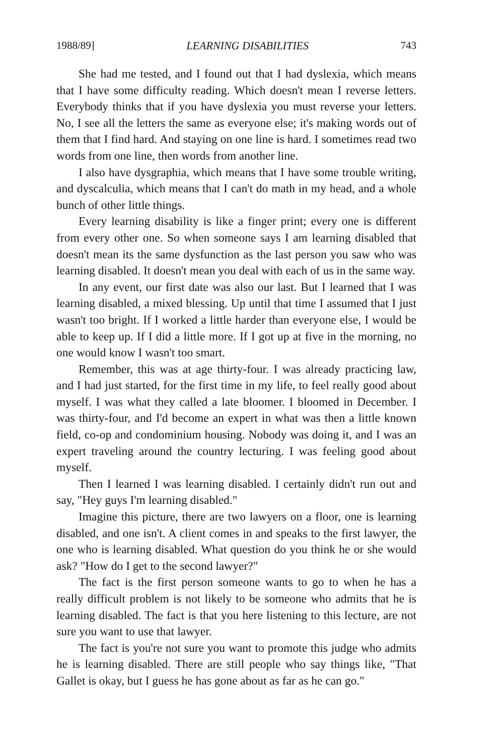1988/89] LEARNING DISABILITIES 743
She had me tested, and I found out that I had dyslexia, which means that I have some difficulty reading. Which doesn't mean I reverse letters. Everybody thinks that if you have dyslexia you must reverse your letters. No, I see all the letters the same as everyone else; it's making words out of them that I find hard. And staying on one line is hard. I sometimes read two words from one line, then words from another line.
I also have dysgraphia, which means that I have some trouble writing, and dyscalculia, which means that I can't do math in my head, and a whole bunch of other little things.
Every learning disability is like a finger print; every one is different from every other one. So when someone says I am learning disabled that doesn't mean its the same dysfunction as the last person you saw who was learning disabled. It doesn't mean you deal with each of us in the same way.
In any event, our first date was also our last. But I learned that I was learning disabled, a mixed blessing. Up until that time I assumed that I just wasn't too bright. If I worked a little harder than everyone else, I would be able to keep up. If I did a little more. If I got up at five in the morning, no one would know I wasn't too smart.
Remember, this was at age thirty-four. I was already practicing law, and I had just started, for the first time in my life, to feel really good about myself. I was what they called a late bloomer. I bloomed in December. I was thirty-four, and I'd become an expert in what was then a little known field, co-op and condominium housing. Nobody was doing it, and I was an expert traveling around the country lecturing. I was feeling good about myself.
Then I learned I was learning disabled. I certainly didn't run out and say, "Hey guys I'm learning disabled."
Imagine this picture, there are two lawyers on a floor, one is learning disabled, and one isn't. A client comes in and speaks to the first lawyer, the one who is learning disabled. What question do you think he or she would ask? "How do I get to the second lawyer?"
The fact is the first person someone wants to go to when he has a really difficult problem is not likely to be someone who admits that he is learning disabled. The fact is that you here listening to this lecture, are not sure you want to use that lawyer.
The fact is you're not sure you want to promote this judge who admits he is learning disabled. There are still people who say things like, "That Gallet is okay, but I guess he has gone about as far as he can go."